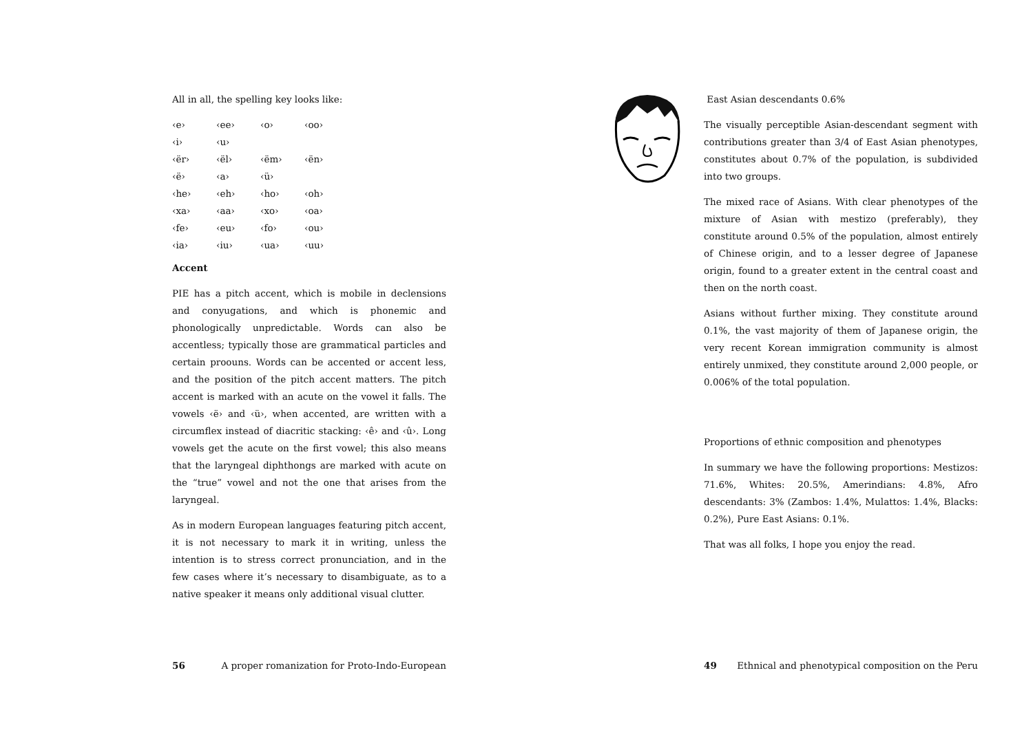All in all, the spelling key looks like:
| ‹e› | ‹ee› | ‹o› | ‹oo› |
| ‹i› | ‹u› | | |
| ‹ër› | ‹ël› | ‹ëm› | ‹ën› |
| ‹ë› | ‹a› | ‹ü› | |
| ‹he› | ‹eh› | ‹ho› | ‹oh› |
| ‹xa› | ‹aa› | ‹xo› | ‹oa› |
| ‹fe› | ‹eu› | ‹fo› | ‹ou› |
| ‹ia› | ‹iu› | ‹ua› | ‹uu› |
Accent
PIE has a pitch accent, which is mobile in declensions and conyugations, and which is phonemic and phonologically unpredictable. Words can also be accentless; typically those are grammatical particles and certain proouns. Words can be accented or accent less, and the position of the pitch accent matters. The pitch accent is marked with an acute on the vowel it falls. The vowels ‹ë› and ‹ü›, when accented, are written with a circumflex instead of diacritic stacking: ‹ê› and ‹û›. Long vowels get the acute on the first vowel; this also means that the laryngeal diphthongs are marked with acute on the “true” vowel and not the one that arises from the laryngeal.
As in modern European languages featuring pitch accent, it is not necessary to mark it in writing, unless the intention is to stress correct pronunciation, and in the few cases where it’s necessary to disambiguate, as to a native speaker it means only additional visual clutter.
56 A proper romanization for Proto-Indo-European
East Asian descendants 0.6%
The visually perceptible Asian-descendant segment with contributions greater than 3/4 of East Asian phenotypes, constitutes about 0.7% of the population, is subdivided into two groups.
The mixed race of Asians. With clear phenotypes of the mixture of Asian with mestizo (preferably), they constitute around 0.5% of the population, almost entirely of Chinese origin, and to a lesser degree of Japanese origin, found to a greater extent in the central coast and then on the north coast.
Asians without further mixing. They constitute around 0.1%, the vast majority of them of Japanese origin, the very recent Korean immigration community is almost entirely unmixed, they constitute around 2,000 people, or 0.006% of the total population.
Proportions of ethnic composition and phenotypes
In summary we have the following proportions: Mestizos: 71.6%, Whites: 20.5%, Amerindians: 4.8%, Afro descendants: 3% (Zambos: 1.4%, Mulattos: 1.4%, Blacks: 0.2%), Pure East Asians: 0.1%.
That was all folks, I hope you enjoy the read.
49 Ethnical and phenotypical composition on the Peru